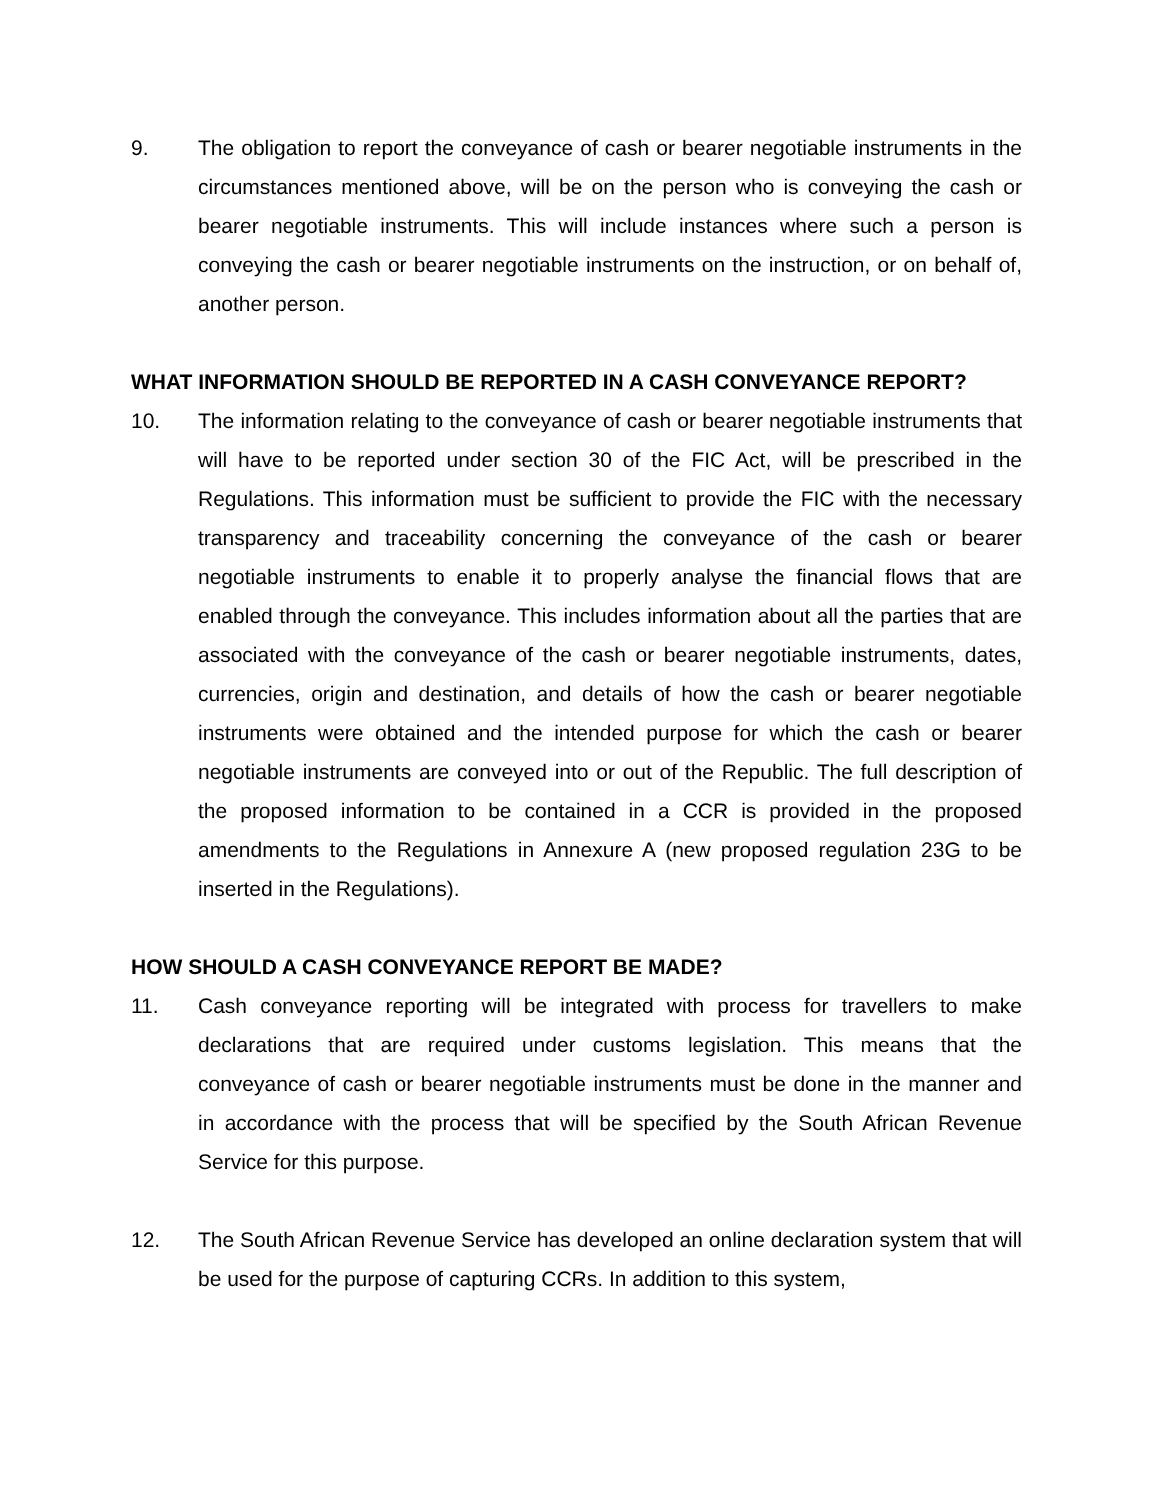9. The obligation to report the conveyance of cash or bearer negotiable instruments in the circumstances mentioned above, will be on the person who is conveying the cash or bearer negotiable instruments. This will include instances where such a person is conveying the cash or bearer negotiable instruments on the instruction, or on behalf of, another person.
WHAT INFORMATION SHOULD BE REPORTED IN A CASH CONVEYANCE REPORT?
10. The information relating to the conveyance of cash or bearer negotiable instruments that will have to be reported under section 30 of the FIC Act, will be prescribed in the Regulations. This information must be sufficient to provide the FIC with the necessary transparency and traceability concerning the conveyance of the cash or bearer negotiable instruments to enable it to properly analyse the financial flows that are enabled through the conveyance. This includes information about all the parties that are associated with the conveyance of the cash or bearer negotiable instruments, dates, currencies, origin and destination, and details of how the cash or bearer negotiable instruments were obtained and the intended purpose for which the cash or bearer negotiable instruments are conveyed into or out of the Republic. The full description of the proposed information to be contained in a CCR is provided in the proposed amendments to the Regulations in Annexure A (new proposed regulation 23G to be inserted in the Regulations).
HOW SHOULD A CASH CONVEYANCE REPORT BE MADE?
11. Cash conveyance reporting will be integrated with process for travellers to make declarations that are required under customs legislation. This means that the conveyance of cash or bearer negotiable instruments must be done in the manner and in accordance with the process that will be specified by the South African Revenue Service for this purpose.
12. The South African Revenue Service has developed an online declaration system that will be used for the purpose of capturing CCRs. In addition to this system,